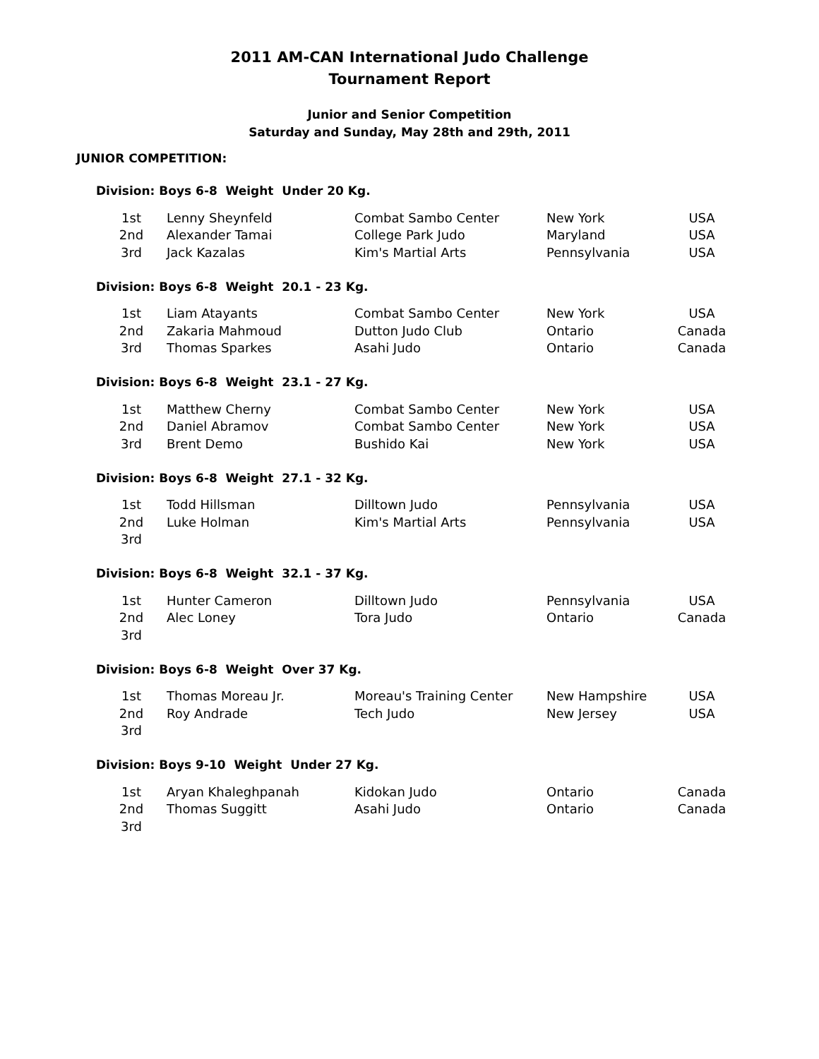2011 AM-CAN International Judo Challenge
Tournament Report
Junior and Senior Competition
Saturday and Sunday, May 28th and 29th, 2011
JUNIOR COMPETITION:
Division: Boys 6-8 Weight Under 20 Kg.
| 1st | Lenny Sheynfeld | Combat Sambo Center | New York | USA |
| 2nd | Alexander Tamai | College Park Judo | Maryland | USA |
| 3rd | Jack Kazalas | Kim's Martial Arts | Pennsylvania | USA |
Division: Boys 6-8 Weight 20.1 - 23 Kg.
| 1st | Liam Atayants | Combat Sambo Center | New York | USA |
| 2nd | Zakaria Mahmoud | Dutton Judo Club | Ontario | Canada |
| 3rd | Thomas Sparkes | Asahi Judo | Ontario | Canada |
Division: Boys 6-8 Weight 23.1 - 27 Kg.
| 1st | Matthew Cherny | Combat Sambo Center | New York | USA |
| 2nd | Daniel Abramov | Combat Sambo Center | New York | USA |
| 3rd | Brent Demo | Bushido Kai | New York | USA |
Division: Boys 6-8 Weight 27.1 - 32 Kg.
| 1st | Todd Hillsman | Dilltown Judo | Pennsylvania | USA |
| 2nd | Luke Holman | Kim's Martial Arts | Pennsylvania | USA |
| 3rd | | | | |
Division: Boys 6-8 Weight 32.1 - 37 Kg.
| 1st | Hunter Cameron | Dilltown Judo | Pennsylvania | USA |
| 2nd | Alec Loney | Tora Judo | Ontario | Canada |
| 3rd | | | | |
Division: Boys 6-8 Weight Over 37 Kg.
| 1st | Thomas Moreau Jr. | Moreau's Training Center | New Hampshire | USA |
| 2nd | Roy Andrade | Tech Judo | New Jersey | USA |
| 3rd | | | | |
Division: Boys 9-10 Weight Under 27 Kg.
| 1st | Aryan Khaleghpanah | Kidokan Judo | Ontario | Canada |
| 2nd | Thomas Suggitt | Asahi Judo | Ontario | Canada |
| 3rd | | | | |